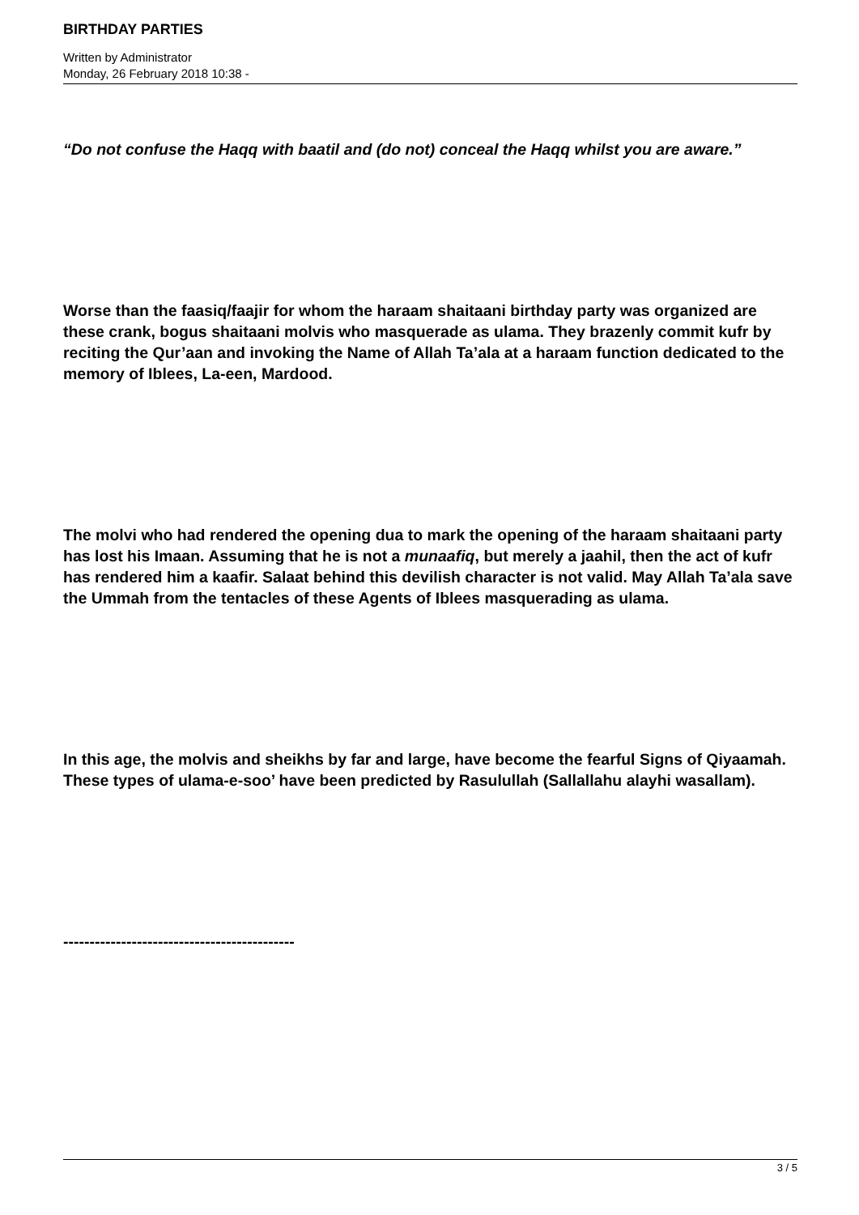BIRTHDAY PARTIES
Written by Administrator
Monday, 26 February 2018 10:38 -
“Do not confuse the Haqq with baatil and (do not) conceal the Haqq whilst you are aware.”
Worse than the faasiq/faajir for whom the haraam shaitaani birthday party was organized are these crank, bogus shaitaani molvis who masquerade as ulama. They brazenly commit kufr by reciting the Qur’aan and invoking the Name of Allah Ta’ala at a haraam function dedicated to the memory of Iblees, La-een, Mardood.
The molvi who had rendered the opening dua to mark the opening of the haraam shaitaani party has lost his Imaan. Assuming that he is not a munaafiq, but merely a jaahil, then the act of kufr has rendered him a kaafir. Salaat behind this devilish character is not valid. May Allah Ta’ala save the Ummah from the tentacles of these Agents of Iblees masquerading as ulama.
In this age, the molvis and sheikhs by far and large, have become the fearful Signs of Qiyaamah. These types of ulama-e-soo’ have been predicted by Rasulullah (Sallallahu alayhi wasallam).
--------------------------------------------
3 / 5